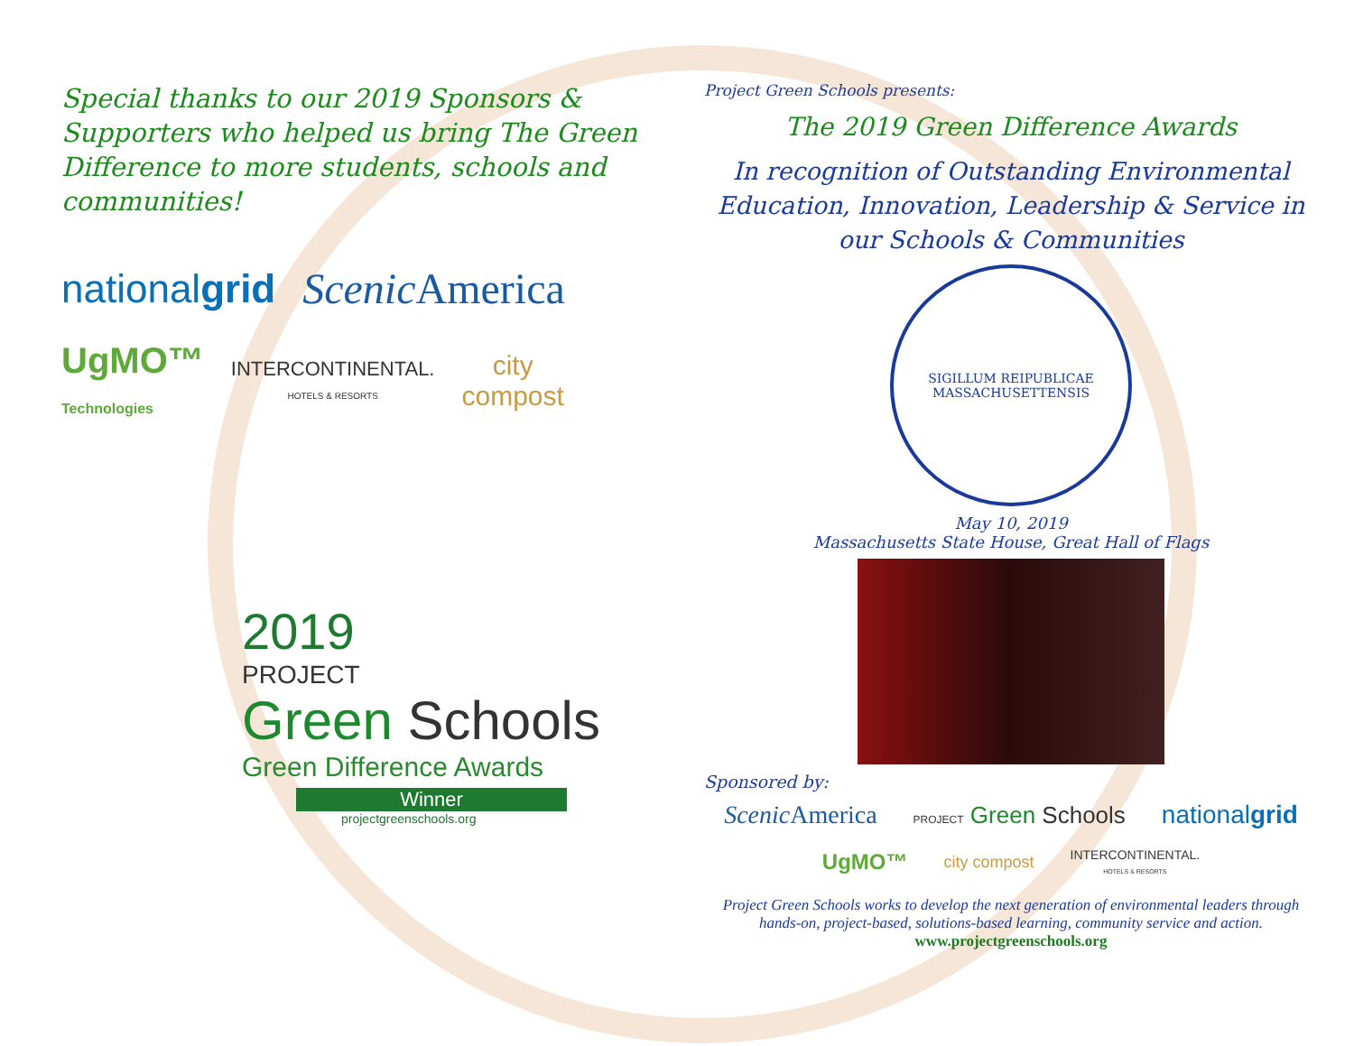Special thanks to our 2019 Sponsors & Supporters who helped us bring The Green Difference to more students, schools and communities!
nationalgrid Scenic America UgMO™
Technologies INTERCONTINENTAL.
HOTELS & RESORTS city
compost
2019
PROJECT
Green Schools
Green Difference Awards
Winner
projectgreenschools.org
Project Green Schools presents:
The 2019 Green Difference Awards
In recognition of Outstanding Environmental Education, Innovation, Leadership & Service in our Schools & Communities
SIGILLUM REIPUBLICAE MASSACHUSETTENSIS
May 10, 2019
Massachusetts State House, Great Hall of Flags
Sponsored by:
Scenic America PROJECT Green Schools nationalgrid UgMO™ city compost INTERCONTINENTAL.
HOTELS & RESORTS
Project Green Schools works to develop the next generation of environmental leaders through hands-on, project-based, solutions-based learning, community service and action. www.projectgreenschools.org